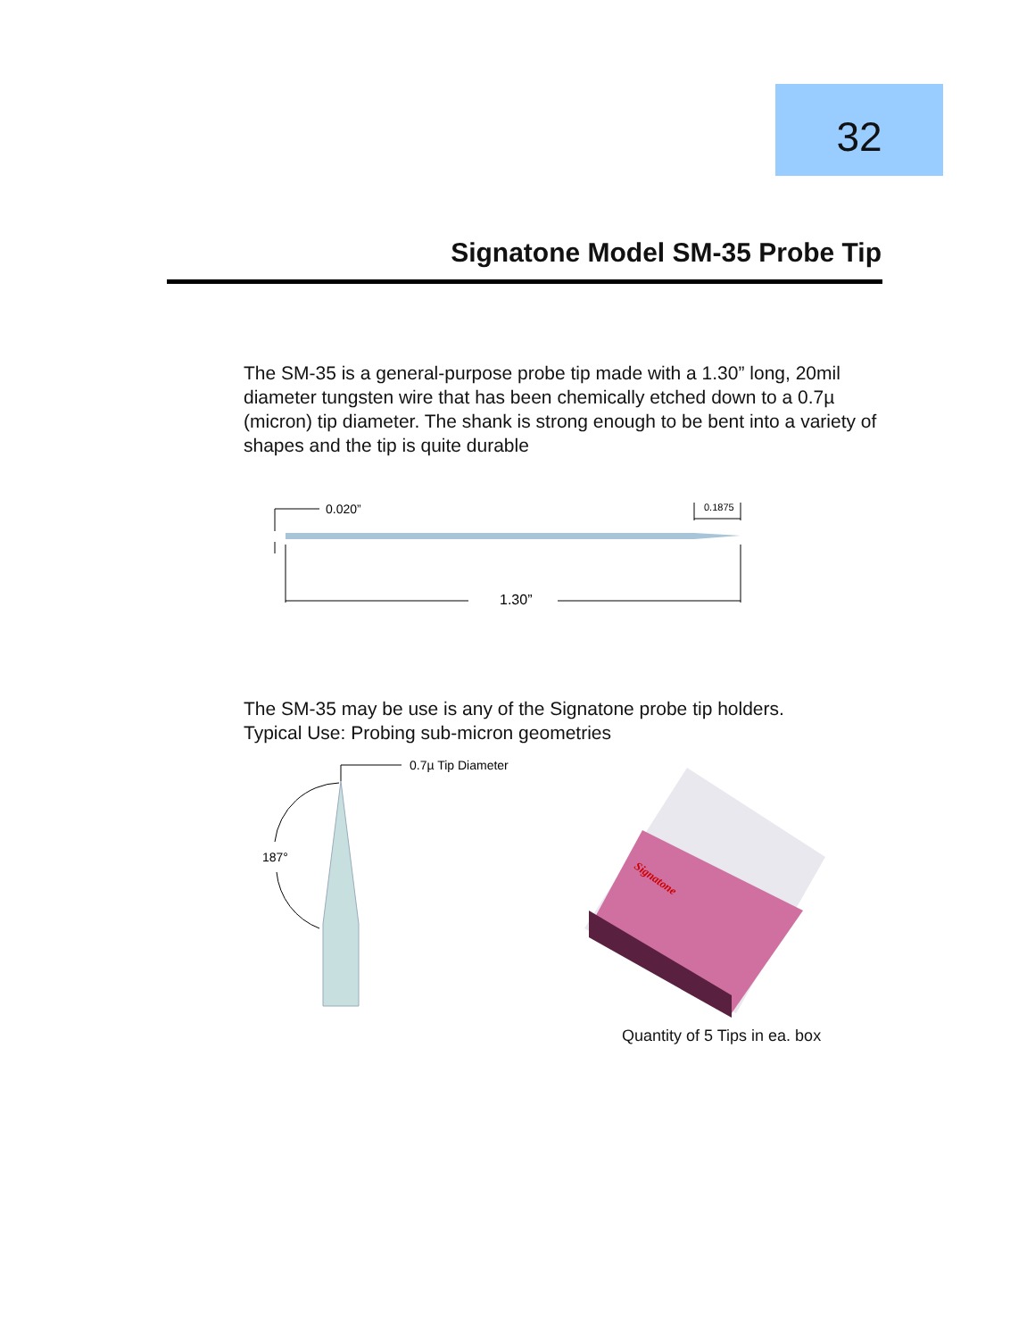32
Signatone Model SM-35 Probe Tip
The SM-35 is a general-purpose probe tip made with a 1.30” long, 20mil diameter tungsten wire that has been chemically etched down to a 0.7µ (micron) tip diameter. The shank is strong enough to be bent into a variety of shapes and the tip is quite durable
0.020”
0.1875
1.30”
The SM-35 may be use is any of the Signatone probe tip holders.
Typical Use: Probing sub-micron geometries
0.7µ Tip Diameter
187°
Signatone
Quantity of 5 Tips in ea. box